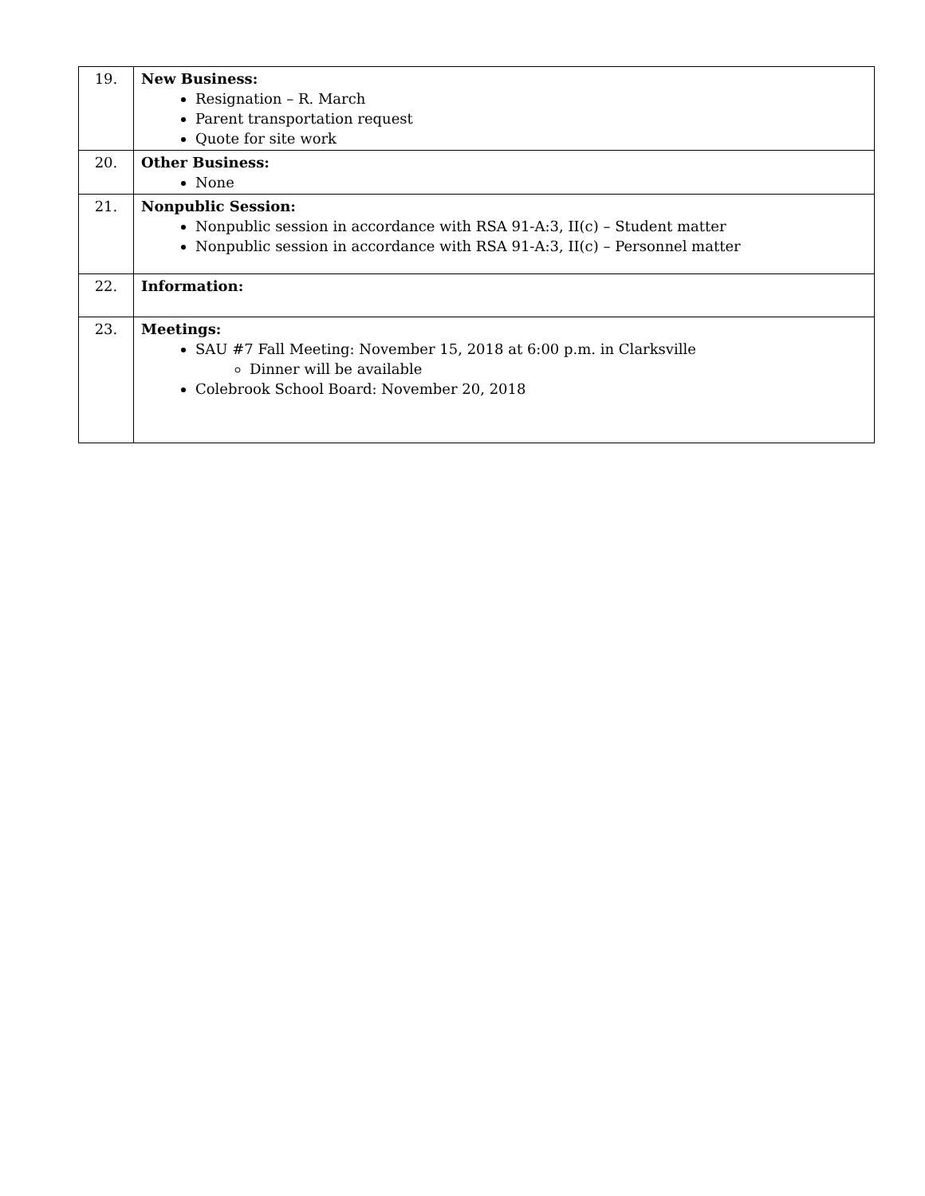| 19. | New Business: Resignation – R. March Parent transportation request Quote for site work |
| 20. | Other Business: None |
| 21. | Nonpublic Session: Nonpublic session in accordance with RSA 91-A:3, II(c) – Student matter Nonpublic session in accordance with RSA 91-A:3, II(c) – Personnel matter |
| 22. | Information: |
| 23. | Meetings: SAU #7 Fall Meeting: November 15, 2018 at 6:00 p.m. in Clarksville Dinner will be available Colebrook School Board: November 20, 2018 |